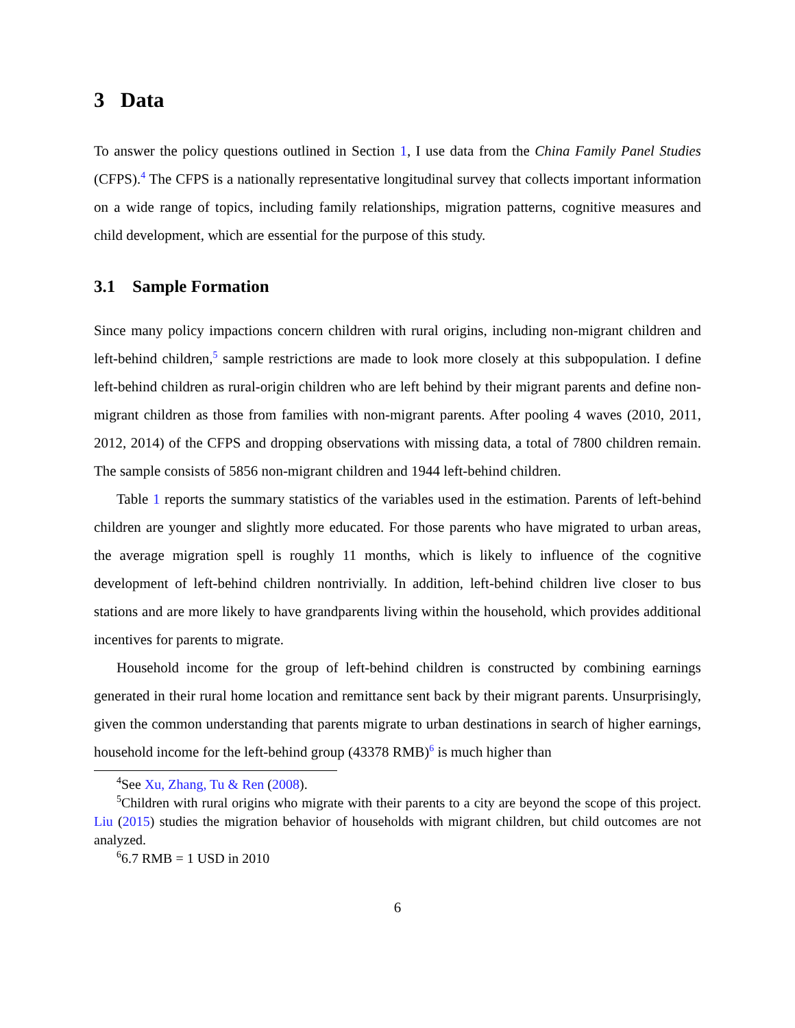3 Data
To answer the policy questions outlined in Section 1, I use data from the China Family Panel Studies (CFPS).<sup>4</sup> The CFPS is a nationally representative longitudinal survey that collects important information on a wide range of topics, including family relationships, migration patterns, cognitive measures and child development, which are essential for the purpose of this study.
3.1 Sample Formation
Since many policy impactions concern children with rural origins, including non-migrant children and left-behind children,<sup>5</sup> sample restrictions are made to look more closely at this subpopulation. I define left-behind children as rural-origin children who are left behind by their migrant parents and define non-migrant children as those from families with non-migrant parents. After pooling 4 waves (2010, 2011, 2012, 2014) of the CFPS and dropping observations with missing data, a total of 7800 children remain. The sample consists of 5856 non-migrant children and 1944 left-behind children.
Table 1 reports the summary statistics of the variables used in the estimation. Parents of left-behind children are younger and slightly more educated. For those parents who have migrated to urban areas, the average migration spell is roughly 11 months, which is likely to influence of the cognitive development of left-behind children nontrivially. In addition, left-behind children live closer to bus stations and are more likely to have grandparents living within the household, which provides additional incentives for parents to migrate.
Household income for the group of left-behind children is constructed by combining earnings generated in their rural home location and remittance sent back by their migrant parents. Unsurprisingly, given the common understanding that parents migrate to urban destinations in search of higher earnings, household income for the left-behind group (43378 RMB)<sup>6</sup> is much higher than
<sup>4</sup> See Xu, Zhang, Tu & Ren (2008).
<sup>5</sup> Children with rural origins who migrate with their parents to a city are beyond the scope of this project. Liu (2015) studies the migration behavior of households with migrant children, but child outcomes are not analyzed.
<sup>6</sup> 6.7 RMB = 1 USD in 2010
6